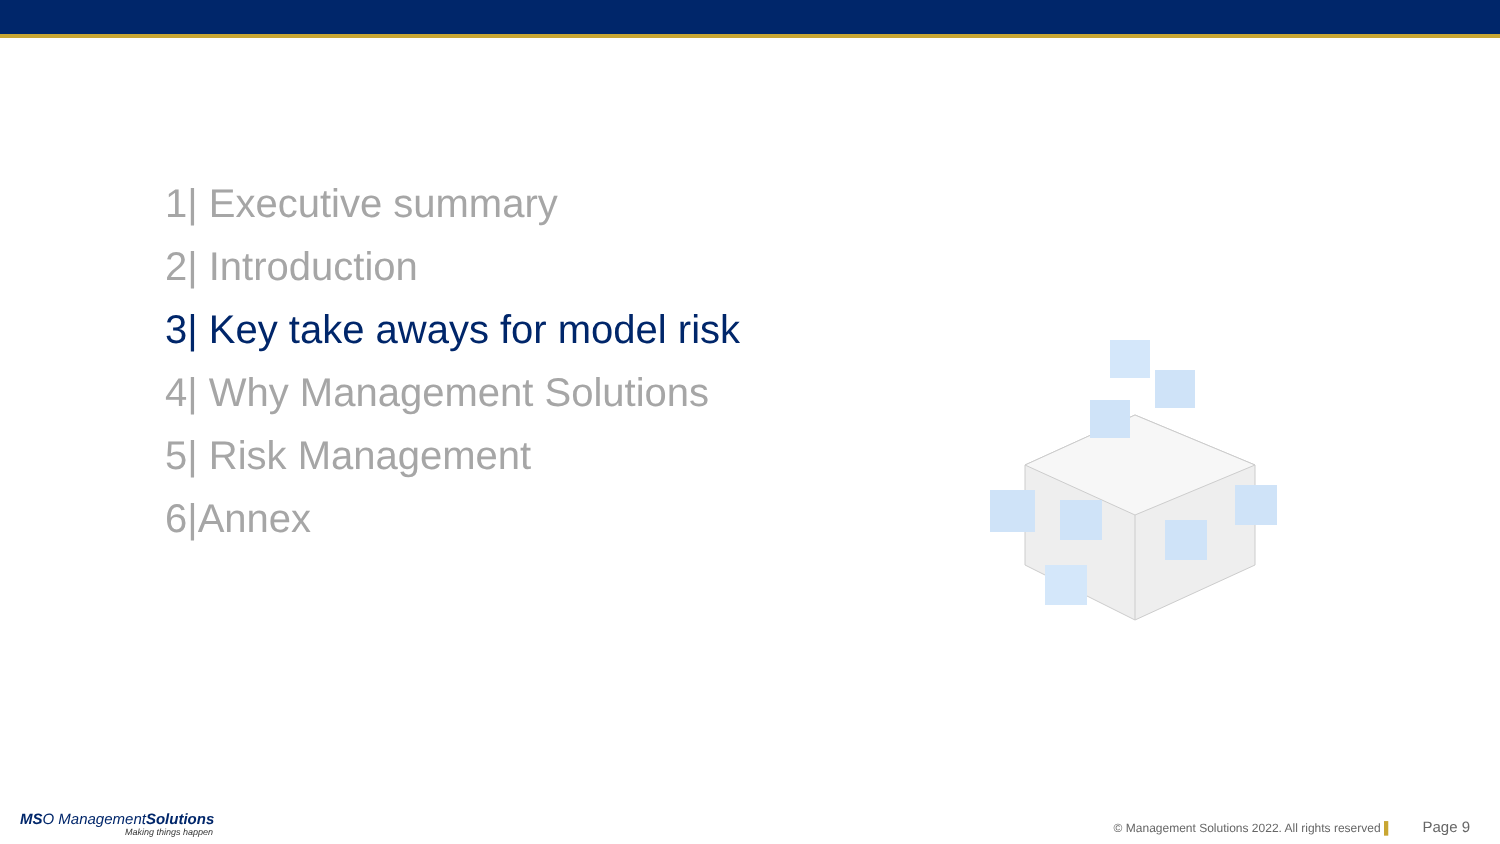1| Executive summary
2| Introduction
3| Key take aways for model risk
4| Why Management Solutions
5| Risk Management
6|Annex
MSO ManagementSolutions
Making things happen
© Management Solutions 2022. All rights reserved ▌ Page 9